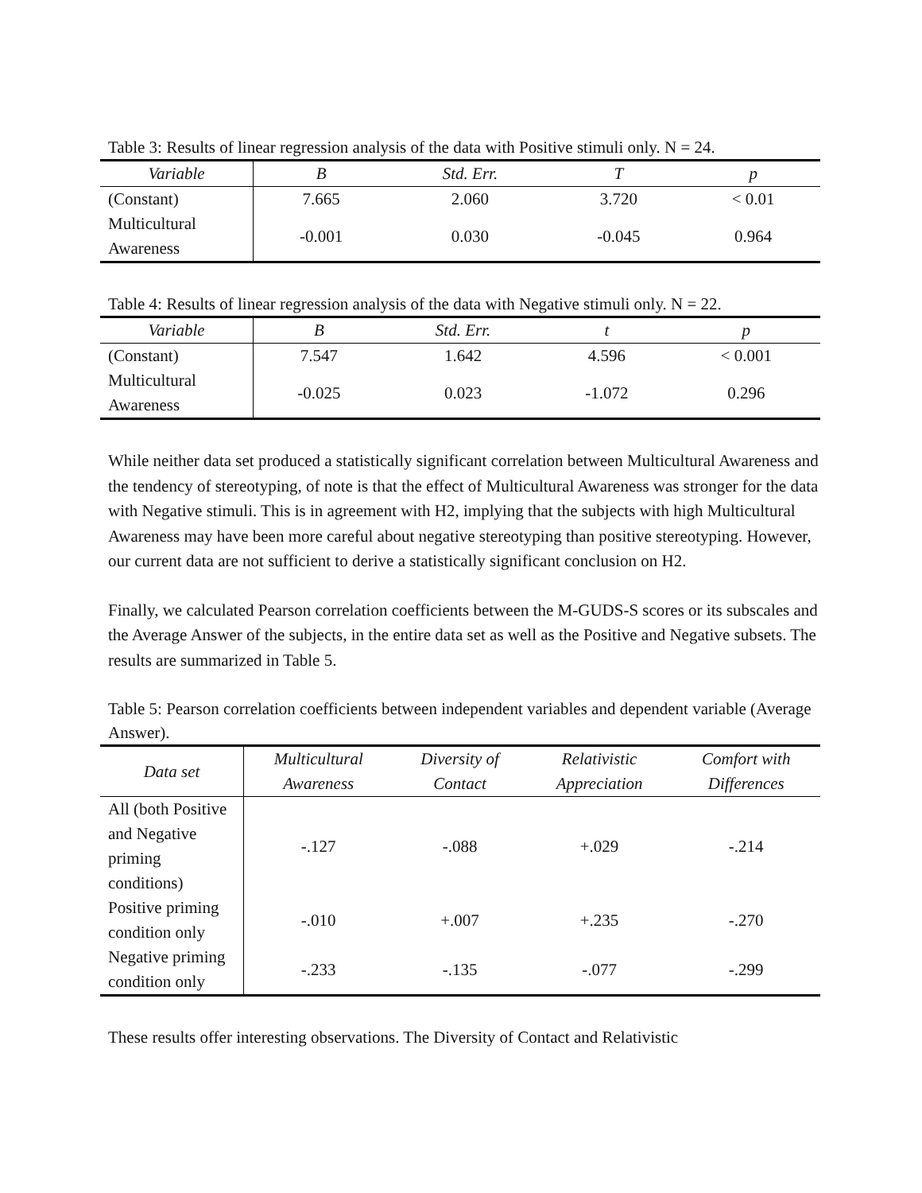Table 3: Results of linear regression analysis of the data with Positive stimuli only. N = 24.
| Variable | B | Std. Err. | T | p |
| --- | --- | --- | --- | --- |
| (Constant) | 7.665 | 2.060 | 3.720 | < 0.01 |
| Multicultural Awareness | -0.001 | 0.030 | -0.045 | 0.964 |
Table 4: Results of linear regression analysis of the data with Negative stimuli only. N = 22.
| Variable | B | Std. Err. | t | p |
| --- | --- | --- | --- | --- |
| (Constant) | 7.547 | 1.642 | 4.596 | < 0.001 |
| Multicultural Awareness | -0.025 | 0.023 | -1.072 | 0.296 |
While neither data set produced a statistically significant correlation between Multicultural Awareness and the tendency of stereotyping, of note is that the effect of Multicultural Awareness was stronger for the data with Negative stimuli. This is in agreement with H2, implying that the subjects with high Multicultural Awareness may have been more careful about negative stereotyping than positive stereotyping. However, our current data are not sufficient to derive a statistically significant conclusion on H2.
Finally, we calculated Pearson correlation coefficients between the M-GUDS-S scores or its subscales and the Average Answer of the subjects, in the entire data set as well as the Positive and Negative subsets. The results are summarized in Table 5.
Table 5: Pearson correlation coefficients between independent variables and dependent variable (Average Answer).
| Data set | Multicultural Awareness | Diversity of Contact | Relativistic Appreciation | Comfort with Differences |
| --- | --- | --- | --- | --- |
| All (both Positive and Negative priming conditions) | -.127 | -.088 | +.029 | -.214 |
| Positive priming condition only | -.010 | +.007 | +.235 | -.270 |
| Negative priming condition only | -.233 | -.135 | -.077 | -.299 |
These results offer interesting observations. The Diversity of Contact and Relativistic